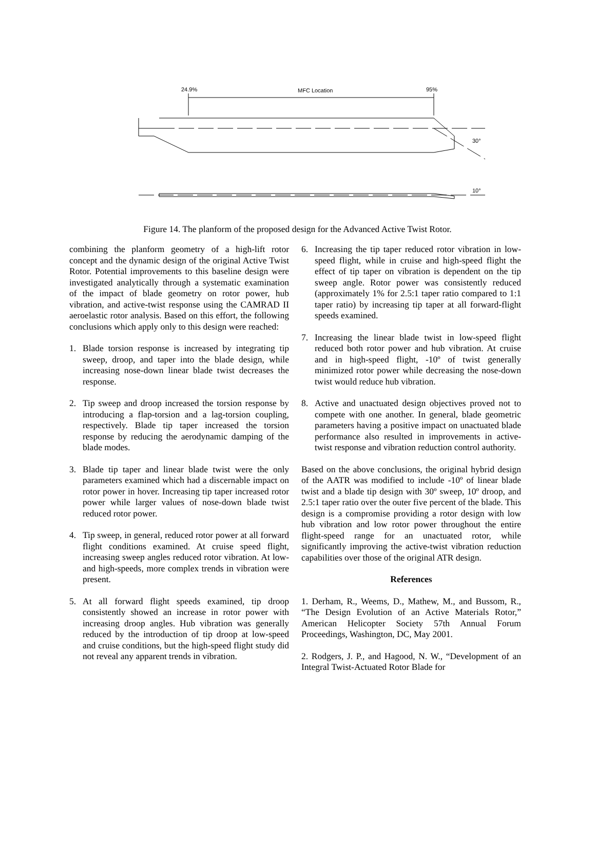24.9%
MFC Location
95%
30°
10°
Figure 14. The planform of the proposed design for the Advanced Active Twist Rotor.
combining the planform geometry of a high-lift rotor concept and the dynamic design of the original Active Twist Rotor. Potential improvements to this baseline design were investigated analytically through a systematic examination of the impact of blade geometry on rotor power, hub vibration, and active-twist response using the CAMRAD II aeroelastic rotor analysis. Based on this effort, the following conclusions which apply only to this design were reached:
1. Blade torsion response is increased by integrating tip sweep, droop, and taper into the blade design, while increasing nose-down linear blade twist decreases the response.
2. Tip sweep and droop increased the torsion response by introducing a flap-torsion and a lag-torsion coupling, respectively. Blade tip taper increased the torsion response by reducing the aerodynamic damping of the blade modes.
3. Blade tip taper and linear blade twist were the only parameters examined which had a discernable impact on rotor power in hover. Increasing tip taper increased rotor power while larger values of nose-down blade twist reduced rotor power.
4. Tip sweep, in general, reduced rotor power at all forward flight conditions examined. At cruise speed flight, increasing sweep angles reduced rotor vibration. At low- and high-speeds, more complex trends in vibration were present.
5. At all forward flight speeds examined, tip droop consistently showed an increase in rotor power with increasing droop angles. Hub vibration was generally reduced by the introduction of tip droop at low-speed and cruise conditions, but the high-speed flight study did not reveal any apparent trends in vibration.
6. Increasing the tip taper reduced rotor vibration in low-speed flight, while in cruise and high-speed flight the effect of tip taper on vibration is dependent on the tip sweep angle. Rotor power was consistently reduced (approximately 1% for 2.5:1 taper ratio compared to 1:1 taper ratio) by increasing tip taper at all forward-flight speeds examined.
7. Increasing the linear blade twist in low-speed flight reduced both rotor power and hub vibration. At cruise and in high-speed flight, -10º of twist generally minimized rotor power while decreasing the nose-down twist would reduce hub vibration.
8. Active and unactuated design objectives proved not to compete with one another. In general, blade geometric parameters having a positive impact on unactuated blade performance also resulted in improvements in active-twist response and vibration reduction control authority.
Based on the above conclusions, the original hybrid design of the AATR was modified to include -10º of linear blade twist and a blade tip design with 30º sweep, 10º droop, and 2.5:1 taper ratio over the outer five percent of the blade. This design is a compromise providing a rotor design with low hub vibration and low rotor power throughout the entire flight-speed range for an unactuated rotor, while significantly improving the active-twist vibration reduction capabilities over those of the original ATR design.
References
1. Derham, R., Weems, D., Mathew, M., and Bussom, R., “The Design Evolution of an Active Materials Rotor,” American Helicopter Society 57th Annual Forum Proceedings, Washington, DC, May 2001.
2. Rodgers, J. P., and Hagood, N. W., “Development of an Integral Twist-Actuated Rotor Blade for